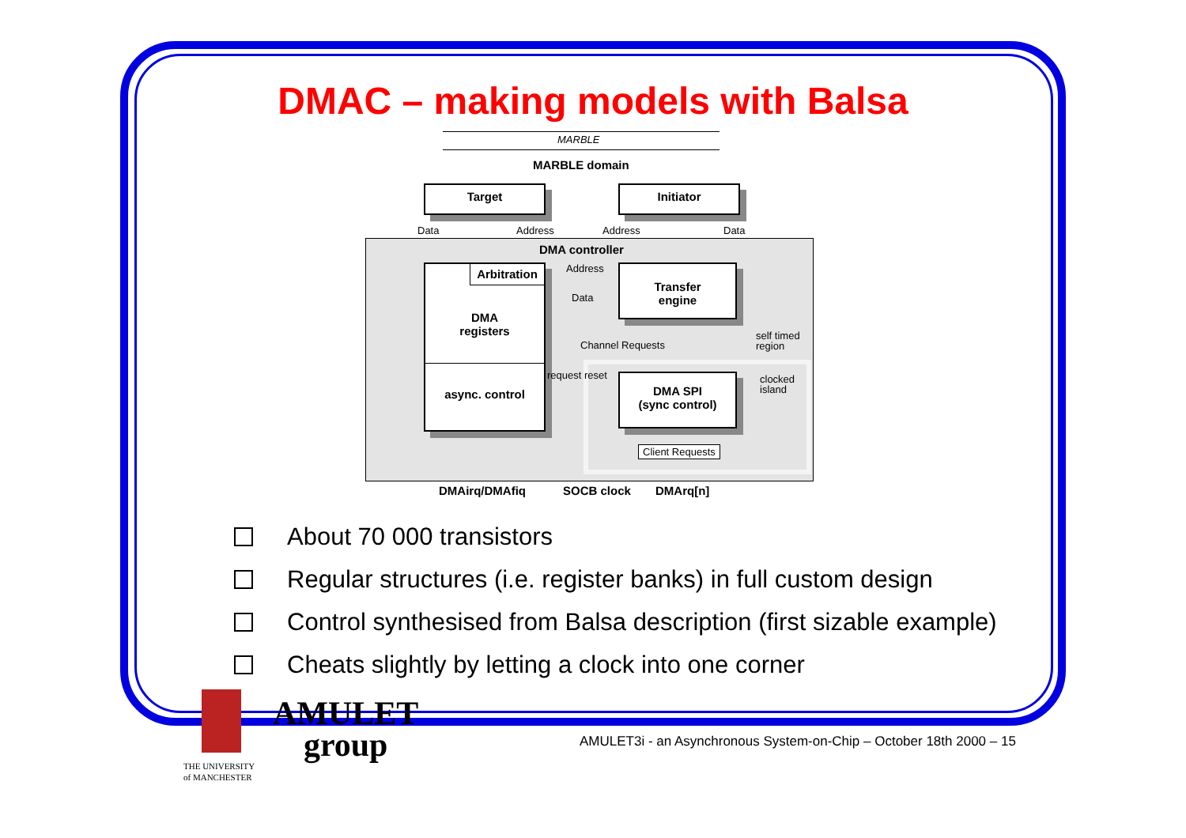DMAC – making models with Balsa
MARBLE
MARBLE domain
Target Initiator
Data Address Address Data
DMA controller
Arbitration
DMA
registers
async. control
Transfer
engine
Address
Data
Channel Requests
self timed
region
request reset
clocked
island
DMA SPI
(sync control)
Client Requests
DMAirq/DMAfiq SOCB clock DMArq[n]
About 70 000 transistors
Regular structures (i.e. register banks) in full custom design
Control synthesised from Balsa description (first sizable example)
Cheats slightly by letting a clock into one corner
THE UNIVERSITY
of MANCHESTER
AMULET
group
AMULET3i - an Asynchronous System-on-Chip – October 18th 2000 – 15